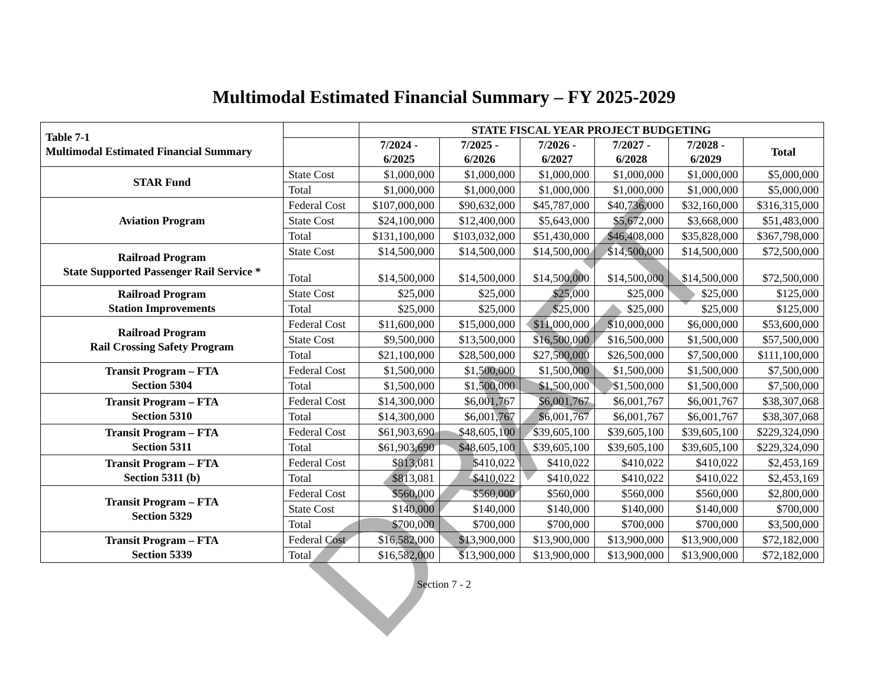Multimodal Estimated Financial Summary – FY 2025-2029
| Table 7-1 Multimodal Estimated Financial Summary | | STATE FISCAL YEAR PROJECT BUDGETING | | | | | |
| --- | --- | --- | --- | --- | --- | --- | --- |
| | | 7/2024 - 6/2025 | 7/2025 - 6/2026 | 7/2026 - 6/2027 | 7/2027 - 6/2028 | 7/2028 - 6/2029 | Total |
| STAR Fund | State Cost | $1,000,000 | $1,000,000 | $1,000,000 | $1,000,000 | $1,000,000 | $5,000,000 |
| | Total | $1,000,000 | $1,000,000 | $1,000,000 | $1,000,000 | $1,000,000 | $5,000,000 |
| Aviation Program | Federal Cost | $107,000,000 | $90,632,000 | $45,787,000 | $40,736,000 | $32,160,000 | $316,315,000 |
| | State Cost | $24,100,000 | $12,400,000 | $5,643,000 | $5,672,000 | $3,668,000 | $51,483,000 |
| | Total | $131,100,000 | $103,032,000 | $51,430,000 | $46,408,000 | $35,828,000 | $367,798,000 |
| Railroad Program State Supported Passenger Rail Service * | State Cost | $14,500,000 | $14,500,000 | $14,500,000 | $14,500,000 | $14,500,000 | $72,500,000 |
| | Total | $14,500,000 | $14,500,000 | $14,500,000 | $14,500,000 | $14,500,000 | $72,500,000 |
| Railroad Program Station Improvements | State Cost | $25,000 | $25,000 | $25,000 | $25,000 | $25,000 | $125,000 |
| | Total | $25,000 | $25,000 | $25,000 | $25,000 | $25,000 | $125,000 |
| Railroad Program Rail Crossing Safety Program | Federal Cost | $11,600,000 | $15,000,000 | $11,000,000 | $10,000,000 | $6,000,000 | $53,600,000 |
| | State Cost | $9,500,000 | $13,500,000 | $16,500,000 | $16,500,000 | $1,500,000 | $57,500,000 |
| | Total | $21,100,000 | $28,500,000 | $27,500,000 | $26,500,000 | $7,500,000 | $111,100,000 |
| Transit Program – FTA Section 5304 | Federal Cost | $1,500,000 | $1,500,000 | $1,500,000 | $1,500,000 | $1,500,000 | $7,500,000 |
| | Total | $1,500,000 | $1,500,000 | $1,500,000 | $1,500,000 | $1,500,000 | $7,500,000 |
| Transit Program – FTA Section 5310 | Federal Cost | $14,300,000 | $6,001,767 | $6,001,767 | $6,001,767 | $6,001,767 | $38,307,068 |
| | Total | $14,300,000 | $6,001,767 | $6,001,767 | $6,001,767 | $6,001,767 | $38,307,068 |
| Transit Program – FTA Section 5311 | Federal Cost | $61,903,690 | $48,605,100 | $39,605,100 | $39,605,100 | $39,605,100 | $229,324,090 |
| | Total | $61,903,690 | $48,605,100 | $39,605,100 | $39,605,100 | $39,605,100 | $229,324,090 |
| Transit Program – FTA Section 5311 (b) | Federal Cost | $813,081 | $410,022 | $410,022 | $410,022 | $410,022 | $2,453,169 |
| | Total | $813,081 | $410,022 | $410,022 | $410,022 | $410,022 | $2,453,169 |
| Transit Program – FTA Section 5329 | Federal Cost | $560,000 | $560,000 | $560,000 | $560,000 | $560,000 | $2,800,000 |
| | State Cost | $140,000 | $140,000 | $140,000 | $140,000 | $140,000 | $700,000 |
| | Total | $700,000 | $700,000 | $700,000 | $700,000 | $700,000 | $3,500,000 |
| Transit Program – FTA Section 5339 | Federal Cost | $16,582,000 | $13,900,000 | $13,900,000 | $13,900,000 | $13,900,000 | $72,182,000 |
| | Total | $16,582,000 | $13,900,000 | $13,900,000 | $13,900,000 | $13,900,000 | $72,182,000 |
Section 7 - 2
DRAFT